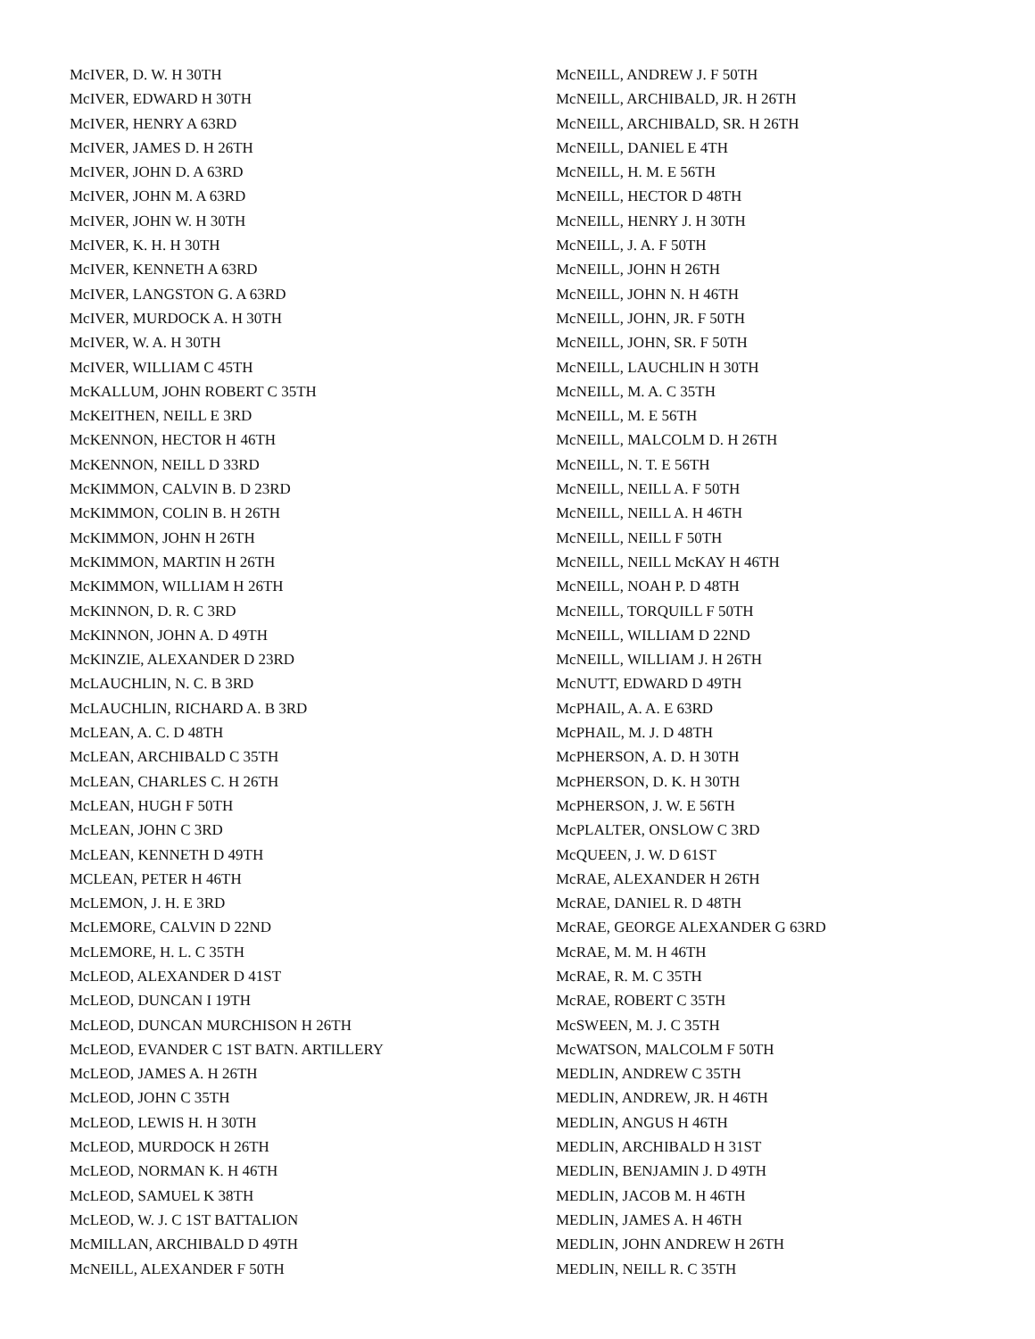McIVER, D. W. H 30TH
McIVER, EDWARD H 30TH
McIVER, HENRY A 63RD
McIVER, JAMES D. H 26TH
McIVER, JOHN D. A 63RD
McIVER, JOHN M. A 63RD
McIVER, JOHN W. H 30TH
McIVER, K. H. H 30TH
McIVER, KENNETH A 63RD
McIVER, LANGSTON G. A 63RD
McIVER, MURDOCK A. H 30TH
McIVER, W. A. H 30TH
McIVER, WILLIAM C 45TH
McKALLUM, JOHN ROBERT C 35TH
McKEITHEN, NEILL E 3RD
McKENNON, HECTOR H 46TH
McKENNON, NEILL D 33RD
McKIMMON, CALVIN B. D 23RD
McKIMMON, COLIN B. H 26TH
McKIMMON, JOHN H 26TH
McKIMMON, MARTIN H 26TH
McKIMMON, WILLIAM H 26TH
McKINNON, D. R. C 3RD
McKINNON, JOHN A. D 49TH
McKINZIE, ALEXANDER D 23RD
McLAUCHLIN, N. C. B 3RD
McLAUCHLIN, RICHARD A. B 3RD
McLEAN, A. C. D 48TH
McLEAN, ARCHIBALD C 35TH
McLEAN, CHARLES C. H 26TH
McLEAN, HUGH F 50TH
McLEAN, JOHN C 3RD
McLEAN, KENNETH D 49TH
MCLEAN, PETER H 46TH
McLEMON, J. H. E 3RD
McLEMORE, CALVIN D 22ND
McLEMORE, H. L. C 35TH
McLEOD, ALEXANDER D 41ST
McLEOD, DUNCAN I 19TH
McLEOD, DUNCAN MURCHISON H 26TH
McLEOD, EVANDER C 1ST BATN. ARTILLERY
McLEOD, JAMES A. H 26TH
McLEOD, JOHN C 35TH
McLEOD, LEWIS H. H 30TH
McLEOD, MURDOCK H 26TH
McLEOD, NORMAN K. H 46TH
McLEOD, SAMUEL K 38TH
McLEOD, W. J. C 1ST BATTALION
McMILLAN, ARCHIBALD D 49TH
McNEILL, ALEXANDER F 50TH
McNEILL, ANDREW J. F 50TH
McNEILL, ARCHIBALD, JR. H 26TH
McNEILL, ARCHIBALD, SR. H 26TH
McNEILL, DANIEL E 4TH
McNEILL, H. M. E 56TH
McNEILL, HECTOR D 48TH
McNEILL, HENRY J. H 30TH
McNEILL, J. A. F 50TH
McNEILL, JOHN H 26TH
McNEILL, JOHN N. H 46TH
McNEILL, JOHN, JR. F 50TH
McNEILL, JOHN, SR. F 50TH
McNEILL, LAUCHLIN H 30TH
McNEILL, M. A. C 35TH
McNEILL, M. E 56TH
McNEILL, MALCOLM D. H 26TH
McNEILL, N. T. E 56TH
McNEILL, NEILL A. F 50TH
McNEILL, NEILL A. H 46TH
McNEILL, NEILL F 50TH
McNEILL, NEILL McKAY H 46TH
McNEILL, NOAH P. D 48TH
McNEILL, TORQUILL F 50TH
McNEILL, WILLIAM D 22ND
McNEILL, WILLIAM J. H 26TH
McNUTT, EDWARD D 49TH
McPHAIL, A. A. E 63RD
McPHAIL, M. J. D 48TH
McPHERSON, A. D. H 30TH
McPHERSON, D. K. H 30TH
McPHERSON, J. W. E 56TH
McPLALTER, ONSLOW C 3RD
McQUEEN, J. W. D 61ST
McRAE, ALEXANDER H 26TH
McRAE, DANIEL R. D 48TH
McRAE, GEORGE ALEXANDER G 63RD
McRAE, M. M. H 46TH
McRAE, R. M. C 35TH
McRAE, ROBERT C 35TH
McSWEEN, M. J. C 35TH
McWATSON, MALCOLM F 50TH
MEDLIN, ANDREW C 35TH
MEDLIN, ANDREW, JR. H 46TH
MEDLIN, ANGUS H 46TH
MEDLIN, ARCHIBALD H 31ST
MEDLIN, BENJAMIN J. D 49TH
MEDLIN, JACOB M. H 46TH
MEDLIN, JAMES A. H 46TH
MEDLIN, JOHN ANDREW H 26TH
MEDLIN, NEILL R. C 35TH